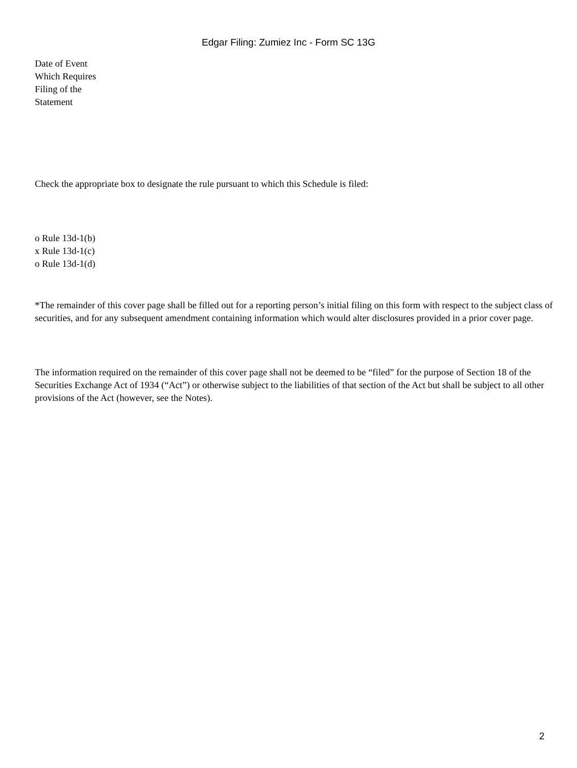Edgar Filing: Zumiez Inc - Form SC 13G
Date of Event
Which Requires
Filing of the
Statement
Check the appropriate box to designate the rule pursuant to which this Schedule is filed:
o Rule 13d-1(b)
x Rule 13d-1(c)
o Rule 13d-1(d)
*The remainder of this cover page shall be filled out for a reporting person’s initial filing on this form with respect to the subject class of securities, and for any subsequent amendment containing information which would alter disclosures provided in a prior cover page.
The information required on the remainder of this cover page shall not be deemed to be “filed” for the purpose of Section 18 of the Securities Exchange Act of 1934 (“Act”) or otherwise subject to the liabilities of that section of the Act but shall be subject to all other provisions of the Act (however, see the Notes).
2